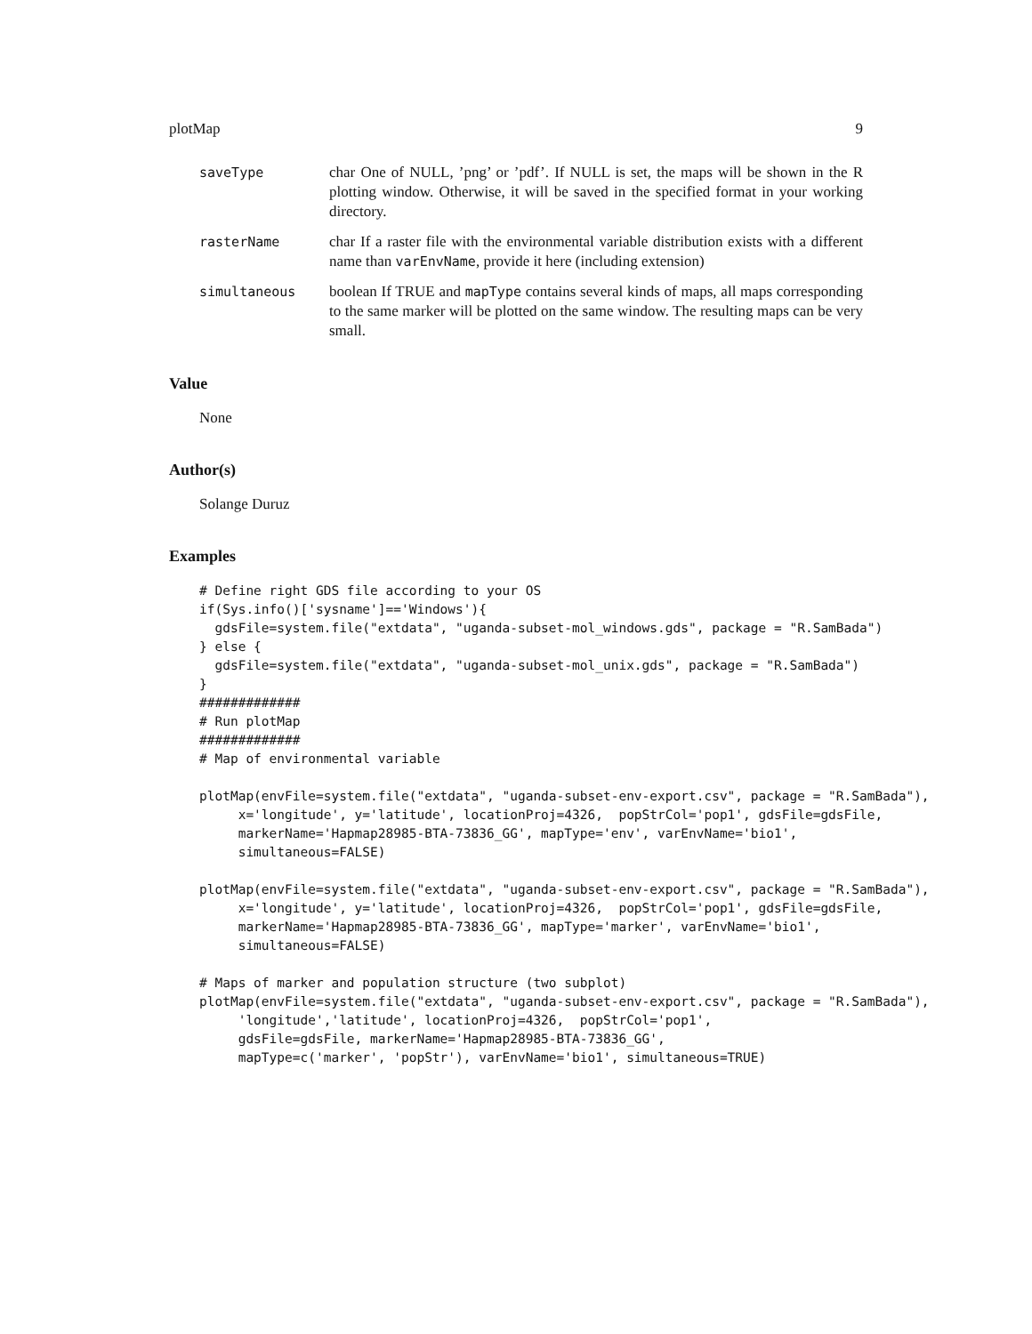plotMap 9
saveType char One of NULL, ’png’ or ’pdf’. If NULL is set, the maps will be shown in the R plotting window. Otherwise, it will be saved in the specified format in your working directory.
rasterName char If a raster file with the environmental variable distribution exists with a different name than varEnvName, provide it here (including extension)
simultaneous boolean If TRUE and mapType contains several kinds of maps, all maps corresponding to the same marker will be plotted on the same window. The resulting maps can be very small.
Value
None
Author(s)
Solange Duruz
Examples
# Define right GDS file according to your OS
if(Sys.info()['sysname']=='Windows'){
  gdsFile=system.file("extdata", "uganda-subset-mol_windows.gds", package = "R.SamBada")
} else {
  gdsFile=system.file("extdata", "uganda-subset-mol_unix.gds", package = "R.SamBada")
}
#############
# Run plotMap
#############
# Map of environmental variable

plotMap(envFile=system.file("extdata", "uganda-subset-env-export.csv", package = "R.SamBada"),
     x='longitude', y='latitude', locationProj=4326,  popStrCol='pop1', gdsFile=gdsFile,
     markerName='Hapmap28985-BTA-73836_GG', mapType='env', varEnvName='bio1',
     simultaneous=FALSE)

plotMap(envFile=system.file("extdata", "uganda-subset-env-export.csv", package = "R.SamBada"),
     x='longitude', y='latitude', locationProj=4326,  popStrCol='pop1', gdsFile=gdsFile,
     markerName='Hapmap28985-BTA-73836_GG', mapType='marker', varEnvName='bio1',
     simultaneous=FALSE)

# Maps of marker and population structure (two subplot)
plotMap(envFile=system.file("extdata", "uganda-subset-env-export.csv", package = "R.SamBada"),
     'longitude','latitude', locationProj=4326,  popStrCol='pop1',
     gdsFile=gdsFile, markerName='Hapmap28985-BTA-73836_GG',
     mapType=c('marker', 'popStr'), varEnvName='bio1', simultaneous=TRUE)